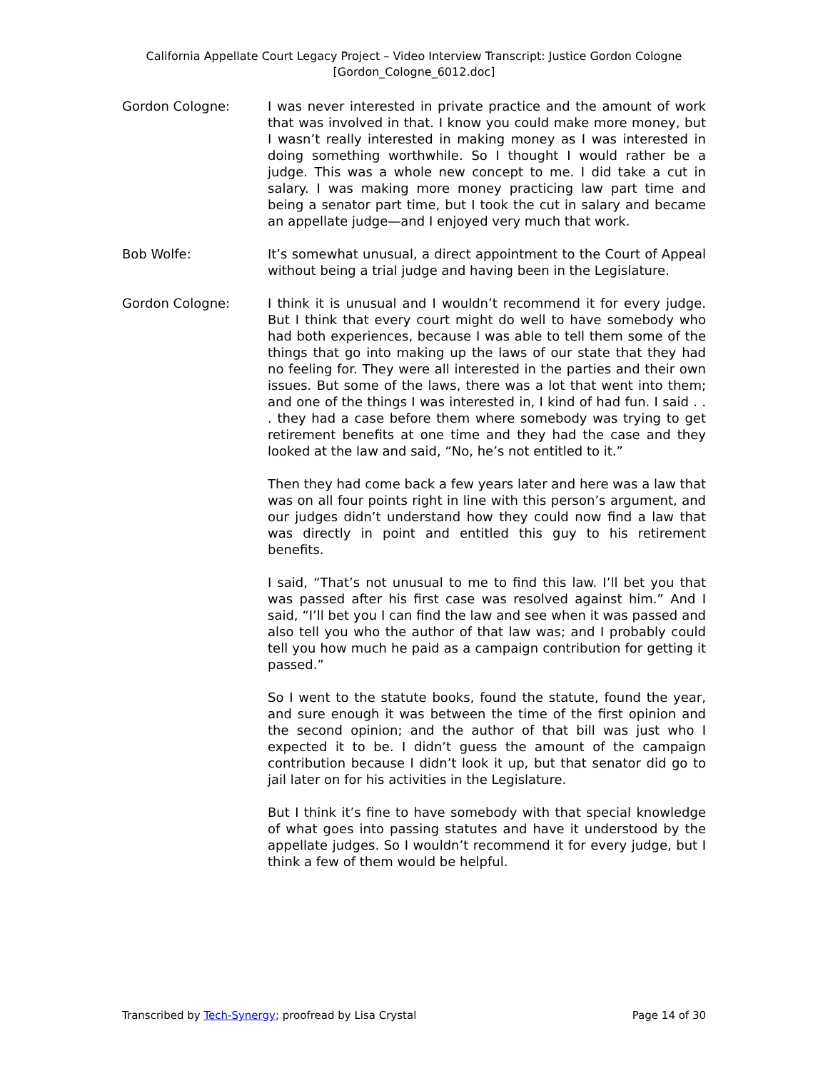California Appellate Court Legacy Project – Video Interview Transcript: Justice Gordon Cologne
[Gordon_Cologne_6012.doc]
Gordon Cologne: I was never interested in private practice and the amount of work that was involved in that. I know you could make more money, but I wasn’t really interested in making money as I was interested in doing something worthwhile. So I thought I would rather be a judge. This was a whole new concept to me. I did take a cut in salary. I was making more money practicing law part time and being a senator part time, but I took the cut in salary and became an appellate judge—and I enjoyed very much that work.
Bob Wolfe: It’s somewhat unusual, a direct appointment to the Court of Appeal without being a trial judge and having been in the Legislature.
Gordon Cologne: I think it is unusual and I wouldn’t recommend it for every judge. But I think that every court might do well to have somebody who had both experiences, because I was able to tell them some of the things that go into making up the laws of our state that they had no feeling for. They were all interested in the parties and their own issues. But some of the laws, there was a lot that went into them; and one of the things I was interested in, I kind of had fun. I said . . . they had a case before them where somebody was trying to get retirement benefits at one time and they had the case and they looked at the law and said, “No, he’s not entitled to it.”
Then they had come back a few years later and here was a law that was on all four points right in line with this person’s argument, and our judges didn’t understand how they could now find a law that was directly in point and entitled this guy to his retirement benefits.
I said, “That’s not unusual to me to find this law. I’ll bet you that was passed after his first case was resolved against him.” And I said, “I’ll bet you I can find the law and see when it was passed and also tell you who the author of that law was; and I probably could tell you how much he paid as a campaign contribution for getting it passed.”
So I went to the statute books, found the statute, found the year, and sure enough it was between the time of the first opinion and the second opinion; and the author of that bill was just who I expected it to be. I didn’t guess the amount of the campaign contribution because I didn’t look it up, but that senator did go to jail later on for his activities in the Legislature.
But I think it’s fine to have somebody with that special knowledge of what goes into passing statutes and have it understood by the appellate judges. So I wouldn’t recommend it for every judge, but I think a few of them would be helpful.
Transcribed by Tech-Synergy; proofread by Lisa Crystal Page 14 of 30